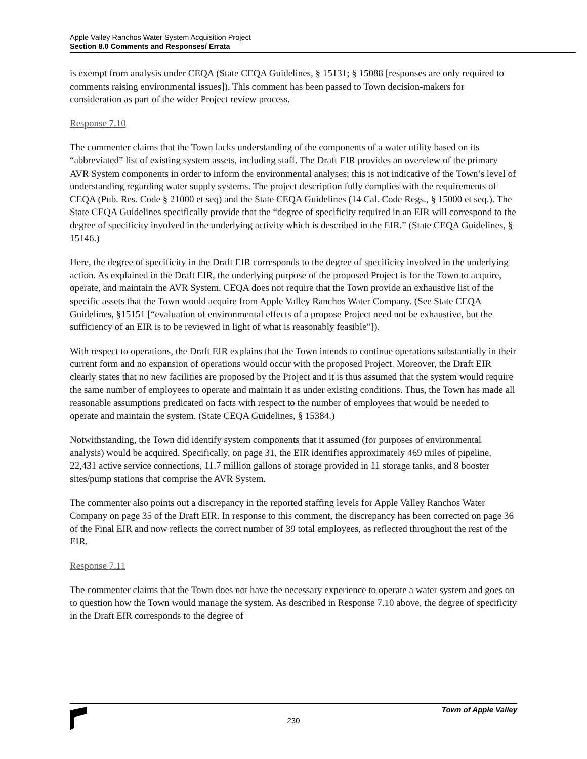Apple Valley Ranchos Water System Acquisition Project
Section 8.0 Comments and Responses/ Errata
is exempt from analysis under CEQA (State CEQA Guidelines, § 15131; § 15088 [responses are only required to comments raising environmental issues]). This comment has been passed to Town decision-makers for consideration as part of the wider Project review process.
Response 7.10
The commenter claims that the Town lacks understanding of the components of a water utility based on its “abbreviated” list of existing system assets, including staff. The Draft EIR provides an overview of the primary AVR System components in order to inform the environmental analyses; this is not indicative of the Town’s level of understanding regarding water supply systems. The project description fully complies with the requirements of CEQA (Pub. Res. Code § 21000 et seq) and the State CEQA Guidelines (14 Cal. Code Regs., § 15000 et seq.). The State CEQA Guidelines specifically provide that the “degree of specificity required in an EIR will correspond to the degree of specificity involved in the underlying activity which is described in the EIR.” (State CEQA Guidelines, § 15146.)
Here, the degree of specificity in the Draft EIR corresponds to the degree of specificity involved in the underlying action. As explained in the Draft EIR, the underlying purpose of the proposed Project is for the Town to acquire, operate, and maintain the AVR System. CEQA does not require that the Town provide an exhaustive list of the specific assets that the Town would acquire from Apple Valley Ranchos Water Company. (See State CEQA Guidelines, §15151 [“evaluation of environmental effects of a propose Project need not be exhaustive, but the sufficiency of an EIR is to be reviewed in light of what is reasonably feasible”]).
With respect to operations, the Draft EIR explains that the Town intends to continue operations substantially in their current form and no expansion of operations would occur with the proposed Project. Moreover, the Draft EIR clearly states that no new facilities are proposed by the Project and it is thus assumed that the system would require the same number of employees to operate and maintain it as under existing conditions. Thus, the Town has made all reasonable assumptions predicated on facts with respect to the number of employees that would be needed to operate and maintain the system. (State CEQA Guidelines, § 15384.)
Notwithstanding, the Town did identify system components that it assumed (for purposes of environmental analysis) would be acquired. Specifically, on page 31, the EIR identifies approximately 469 miles of pipeline, 22,431 active service connections, 11.7 million gallons of storage provided in 11 storage tanks, and 8 booster sites/pump stations that comprise the AVR System.
The commenter also points out a discrepancy in the reported staffing levels for Apple Valley Ranchos Water Company on page 35 of the Draft EIR. In response to this comment, the discrepancy has been corrected on page 36 of the Final EIR and now reflects the correct number of 39 total employees, as reflected throughout the rest of the EIR.
Response 7.11
The commenter claims that the Town does not have the necessary experience to operate a water system and goes on to question how the Town would manage the system. As described in Response 7.10 above, the degree of specificity in the Draft EIR corresponds to the degree of
Town of Apple Valley
230